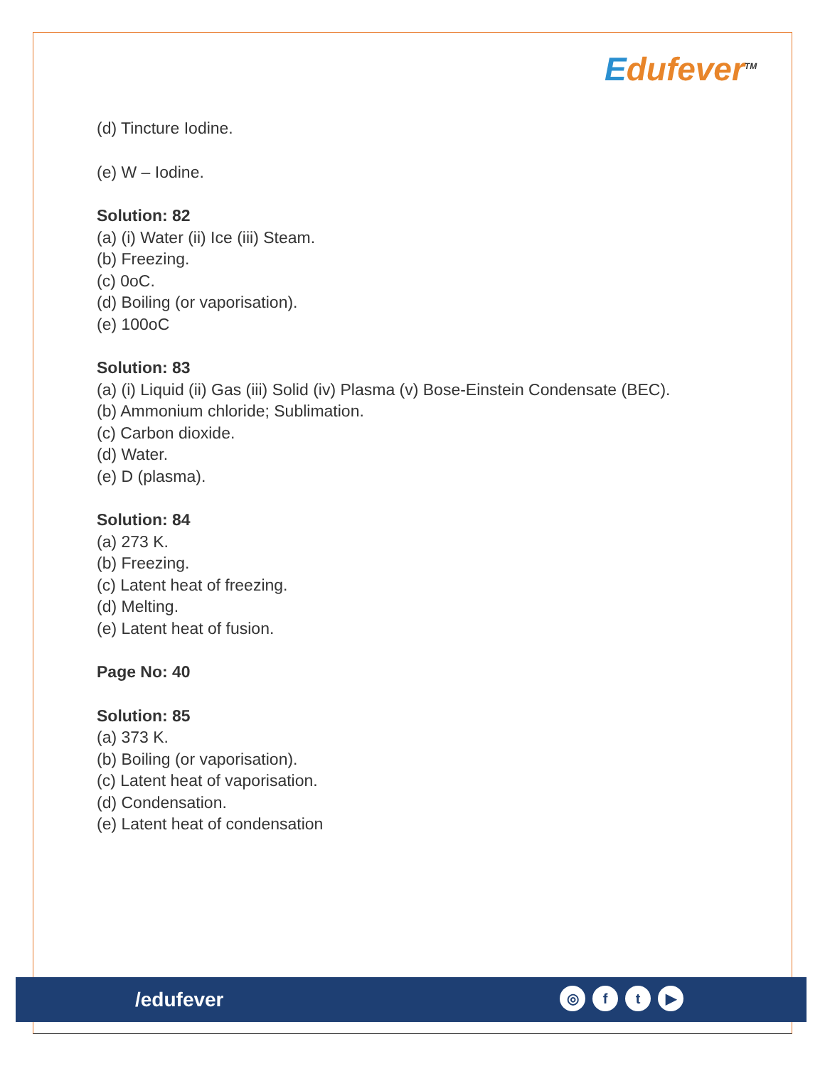Edufever<sup>TM</sup>
(d) Tincture Iodine.
(e) W – Iodine.
Solution: 82
(a) (i) Water (ii) Ice (iii) Steam.
(b) Freezing.
(c) 0oC.
(d) Boiling (or vaporisation).
(e) 100oC
Solution: 83
(a) (i) Liquid (ii) Gas (iii) Solid (iv) Plasma (v) Bose-Einstein Condensate (BEC).
(b) Ammonium chloride; Sublimation.
(c) Carbon dioxide.
(d) Water.
(e) D (plasma).
Solution: 84
(a) 273 K.
(b) Freezing.
(c) Latent heat of freezing.
(d) Melting.
(e) Latent heat of fusion.
Page No: 40
Solution: 85
(a) 373 K.
(b) Boiling (or vaporisation).
(c) Latent heat of vaporisation.
(d) Condensation.
(e) Latent heat of condensation
/edufever
◎ f t ▶